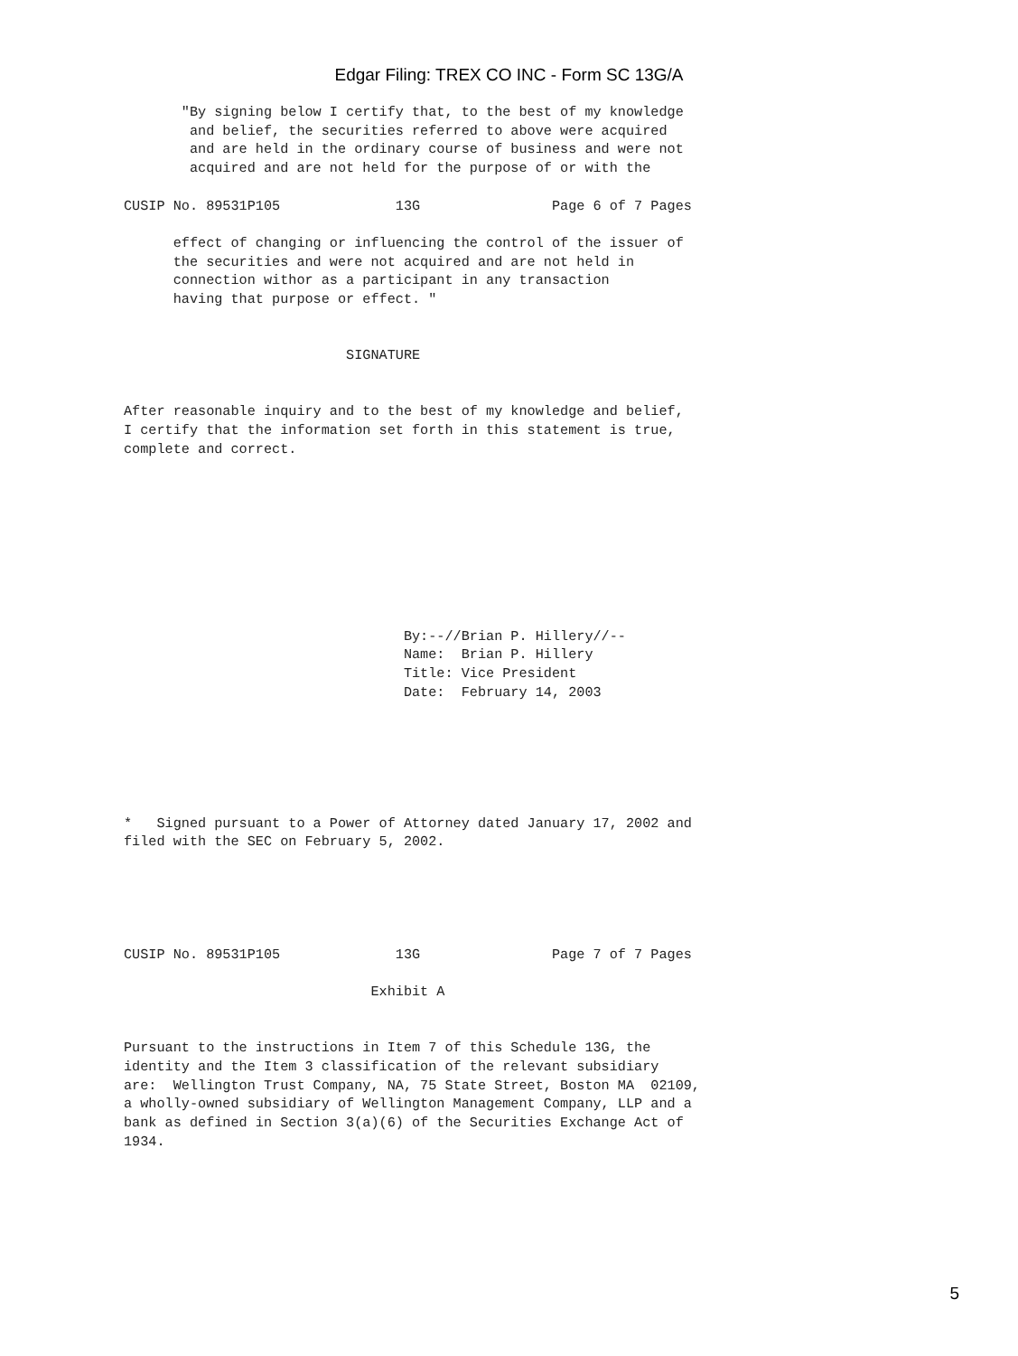Edgar Filing: TREX CO INC - Form SC 13G/A
       "By signing below I certify that, to the best of my knowledge
        and belief, the securities referred to above were acquired
        and are held in the ordinary course of business and were not
        acquired and are not held for the purpose of or with the

CUSIP No. 89531P105              13G                Page 6 of 7 Pages

      effect of changing or influencing the control of the issuer of
      the securities and were not acquired and are not held in
      connection withor as a participant in any transaction
      having that purpose or effect. "


                           SIGNATURE


After reasonable inquiry and to the best of my knowledge and belief,
I certify that the information set forth in this statement is true,
complete and correct.









                                  By:--//Brian P. Hillery//--
                                  Name:  Brian P. Hillery
                                  Title: Vice President
                                  Date:  February 14, 2003






*   Signed pursuant to a Power of Attorney dated January 17, 2002 and
filed with the SEC on February 5, 2002.





CUSIP No. 89531P105              13G                Page 7 of 7 Pages

                              Exhibit A


Pursuant to the instructions in Item 7 of this Schedule 13G, the
identity and the Item 3 classification of the relevant subsidiary
are:  Wellington Trust Company, NA, 75 State Street, Boston MA  02109,
a wholly-owned subsidiary of Wellington Management Company, LLP and a
bank as defined in Section 3(a)(6) of the Securities Exchange Act of
1934.
5